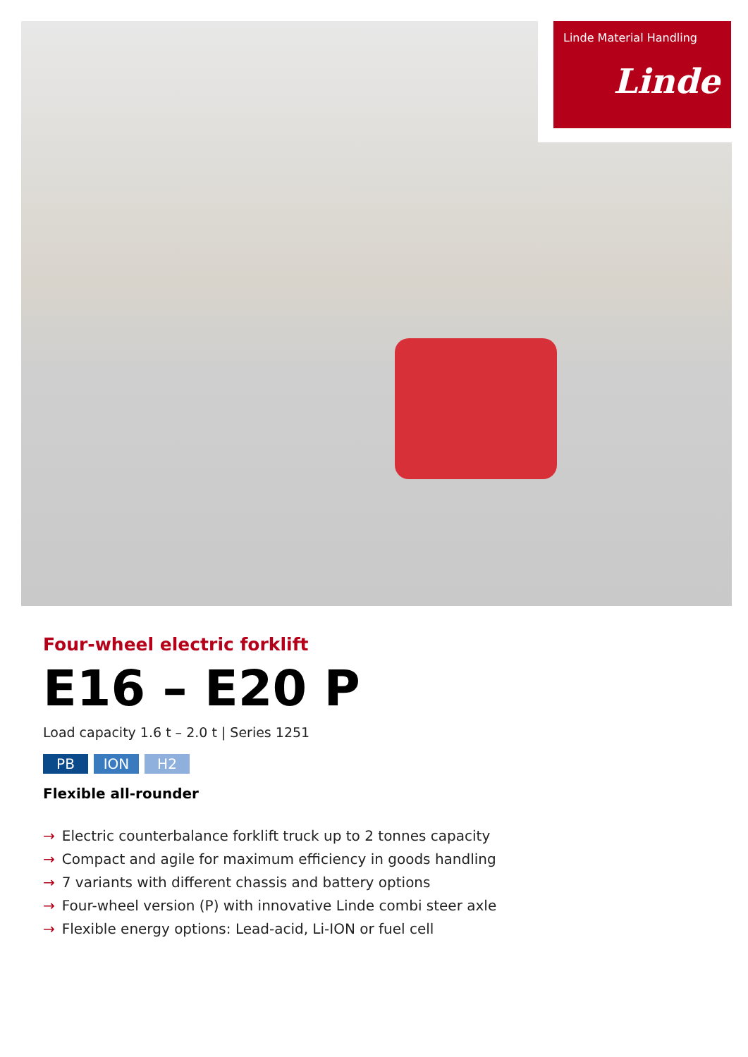Linde Material Handling
Linde
Four-wheel electric forklift
E16 – E20 P
Load capacity 1.6 t – 2.0 t | Series 1251
PB ION H2
Flexible all-rounder
→ Electric counterbalance forklift truck up to 2 tonnes capacity
→ Compact and agile for maximum efficiency in goods handling
→ 7 variants with different chassis and battery options
→ Four-wheel version (P) with innovative Linde combi steer axle
→ Flexible energy options: Lead-acid, Li-ION or fuel cell